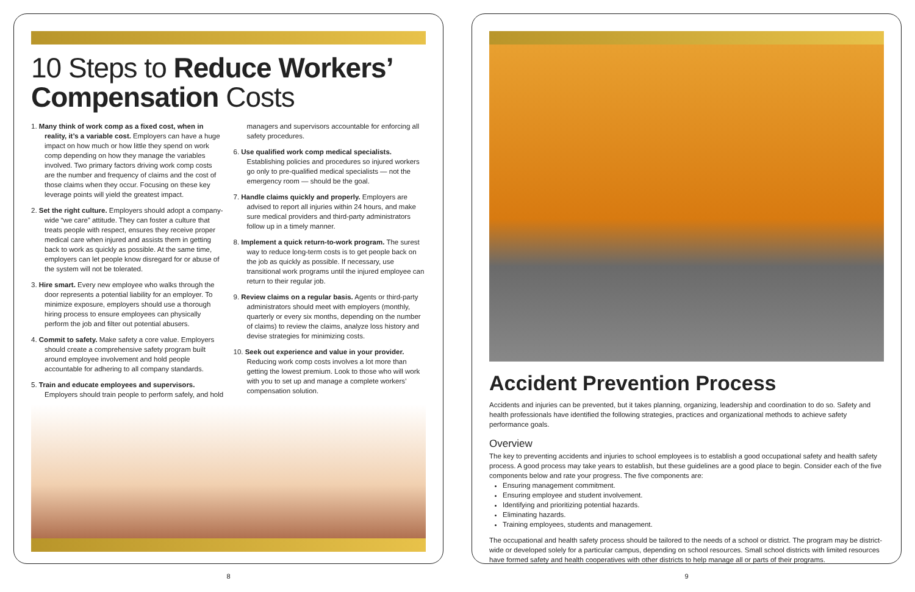10 Steps to Reduce Workers’ Compensation Costs
1. Many think of work comp as a fixed cost, when in reality, it’s a variable cost. Employers can have a huge impact on how much or how little they spend on work comp depending on how they manage the variables involved. Two primary factors driving work comp costs are the number and frequency of claims and the cost of those claims when they occur. Focusing on these key leverage points will yield the greatest impact.
2. Set the right culture. Employers should adopt a company-wide “we care” attitude. They can foster a culture that treats people with respect, ensures they receive proper medical care when injured and assists them in getting back to work as quickly as possible. At the same time, employers can let people know disregard for or abuse of the system will not be tolerated.
3. Hire smart. Every new employee who walks through the door represents a potential liability for an employer. To minimize exposure, employers should use a thorough hiring process to ensure employees can physically perform the job and filter out potential abusers.
4. Commit to safety. Make safety a core value. Employers should create a comprehensive safety program built around employee involvement and hold people accountable for adhering to all company standards.
5. Train and educate employees and supervisors. Employers should train people to perform safely, and hold managers and supervisors accountable for enforcing all safety procedures.
6. Use qualified work comp medical specialists. Establishing policies and procedures so injured workers go only to pre-qualified medical specialists — not the emergency room — should be the goal.
7. Handle claims quickly and properly. Employers are advised to report all injuries within 24 hours, and make sure medical providers and third-party administrators follow up in a timely manner.
8. Implement a quick return-to-work program. The surest way to reduce long-term costs is to get people back on the job as quickly as possible. If necessary, use transitional work programs until the injured employee can return to their regular job.
9. Review claims on a regular basis. Agents or third-party administrators should meet with employers (monthly, quarterly or every six months, depending on the number of claims) to review the claims, analyze loss history and devise strategies for minimizing costs.
10. Seek out experience and value in your provider. Reducing work comp costs involves a lot more than getting the lowest premium. Look to those who will work with you to set up and manage a complete workers’ compensation solution.
8
Accident Prevention Process
Accidents and injuries can be prevented, but it takes planning, organizing, leadership and coordination to do so. Safety and health professionals have identified the following strategies, practices and organizational methods to achieve safety performance goals.
Overview
The key to preventing accidents and injuries to school employees is to establish a good occupational safety and health safety process. A good process may take years to establish, but these guidelines are a good place to begin. Consider each of the five components below and rate your progress. The five components are:
Ensuring management commitment.
Ensuring employee and student involvement.
Identifying and prioritizing potential hazards.
Eliminating hazards.
Training employees, students and management.
The occupational and health safety process should be tailored to the needs of a school or district. The program may be district-wide or developed solely for a particular campus, depending on school resources. Small school districts with limited resources have formed safety and health cooperatives with other districts to help manage all or parts of their programs.
9